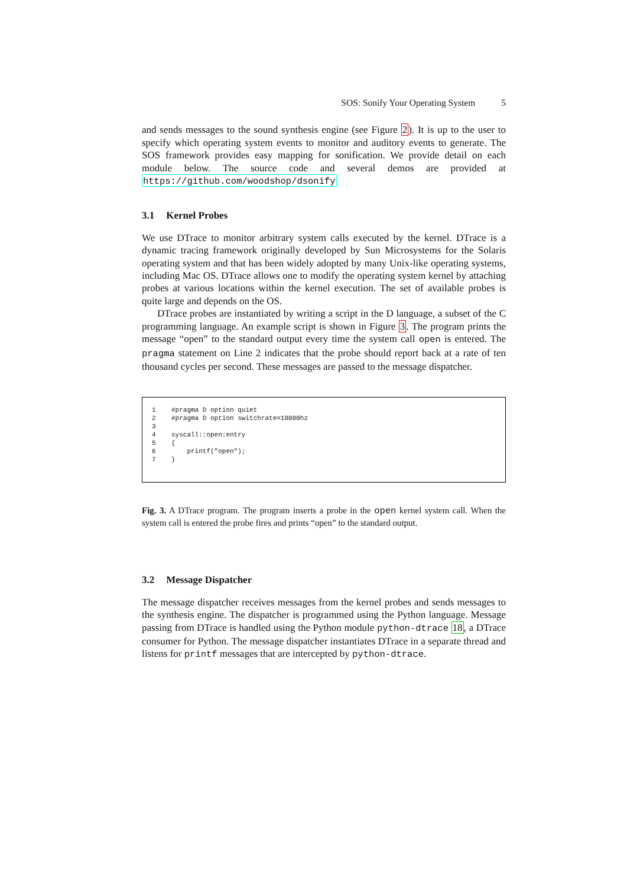SOS: Sonify Your Operating System 5
and sends messages to the sound synthesis engine (see Figure 2). It is up to the user to specify which operating system events to monitor and auditory events to generate. The SOS framework provides easy mapping for sonification. We provide detail on each module below. The source code and several demos are provided at https://github.com/woodshop/dsonify
3.1 Kernel Probes
We use DTrace to monitor arbitrary system calls executed by the kernel. DTrace is a dynamic tracing framework originally developed by Sun Microsystems for the Solaris operating system and that has been widely adopted by many Unix-like operating systems, including Mac OS. DTrace allows one to modify the operating system kernel by attaching probes at various locations within the kernel execution. The set of available probes is quite large and depends on the OS.
DTrace probes are instantiated by writing a script in the D language, a subset of the C programming language. An example script is shown in Figure 3. The program prints the message “open” to the standard output every time the system call open is entered. The pragma statement on Line 2 indicates that the probe should report back at a rate of ten thousand cycles per second. These messages are passed to the message dispatcher.
1    #pragma D option quiet
2    #pragma D option switchrate=10000hz
3
4    syscall::open:entry
5    {
6        printf("open");
7    }
Fig. 3. A DTrace program. The program inserts a probe in the open kernel system call. When the system call is entered the probe fires and prints “open” to the standard output.
3.2 Message Dispatcher
The message dispatcher receives messages from the kernel probes and sends messages to the synthesis engine. The dispatcher is programmed using the Python language. Message passing from DTrace is handled using the Python module python-dtrace 18, a DTrace consumer for Python. The message dispatcher instantiates DTrace in a separate thread and listens for printf messages that are intercepted by python-dtrace.